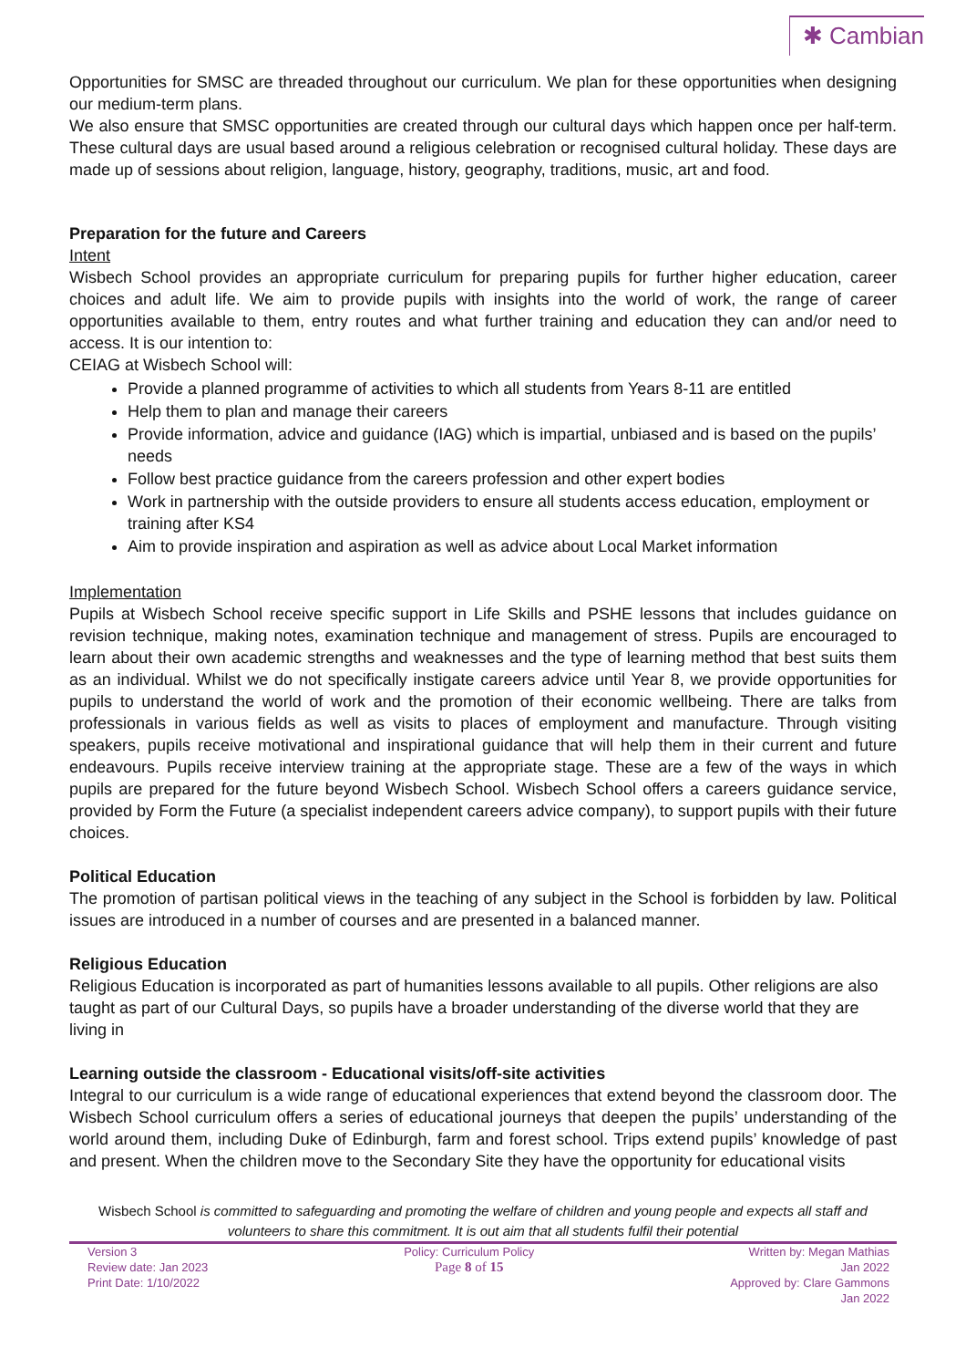✱ Cambian
Opportunities for SMSC are threaded throughout our curriculum. We plan for these opportunities when designing our medium-term plans.
We also ensure that SMSC opportunities are created through our cultural days which happen once per half-term. These cultural days are usual based around a religious celebration or recognised cultural holiday. These days are made up of sessions about religion, language, history, geography, traditions, music, art and food.
Preparation for the future and Careers
Intent
Wisbech School provides an appropriate curriculum for preparing pupils for further higher education, career choices and adult life. We aim to provide pupils with insights into the world of work, the range of career opportunities available to them, entry routes and what further training and education they can and/or need to access. It is our intention to:
CEIAG at Wisbech School will:
Provide a planned programme of activities to which all students from Years 8-11 are entitled
Help them to plan and manage their careers
Provide information, advice and guidance (IAG) which is impartial, unbiased and is based on the pupils’ needs
Follow best practice guidance from the careers profession and other expert bodies
Work in partnership with the outside providers to ensure all students access education, employment or training after KS4
Aim to provide inspiration and aspiration as well as advice about Local Market information
Implementation
Pupils at Wisbech School receive specific support in Life Skills and PSHE lessons that includes guidance on revision technique, making notes, examination technique and management of stress. Pupils are encouraged to learn about their own academic strengths and weaknesses and the type of learning method that best suits them as an individual. Whilst we do not specifically instigate careers advice until Year 8, we provide opportunities for pupils to understand the world of work and the promotion of their economic wellbeing. There are talks from professionals in various fields as well as visits to places of employment and manufacture. Through visiting speakers, pupils receive motivational and inspirational guidance that will help them in their current and future endeavours. Pupils receive interview training at the appropriate stage. These are a few of the ways in which pupils are prepared for the future beyond Wisbech School. Wisbech School offers a careers guidance service, provided by Form the Future (a specialist independent careers advice company), to support pupils with their future choices.
Political Education
The promotion of partisan political views in the teaching of any subject in the School is forbidden by law. Political issues are introduced in a number of courses and are presented in a balanced manner.
Religious Education
Religious Education is incorporated as part of humanities lessons available to all pupils. Other religions are also taught as part of our Cultural Days, so pupils have a broader understanding of the diverse world that they are living in
Learning outside the classroom - Educational visits/off-site activities
Integral to our curriculum is a wide range of educational experiences that extend beyond the classroom door. The Wisbech School curriculum offers a series of educational journeys that deepen the pupils’ understanding of the world around them, including Duke of Edinburgh, farm and forest school. Trips extend pupils’ knowledge of past and present. When the children move to the Secondary Site they have the opportunity for educational visits
Wisbech School is committed to safeguarding and promoting the welfare of children and young people and expects all staff and volunteers to share this commitment. It is out aim that all students fulfil their potential
Version 3
Review date: Jan 2023
Print Date: 1/10/2022
Policy: Curriculum Policy
Page 8 of 15
Written by: Megan Mathias
Jan 2022
Approved by: Clare Gammons
Jan 2022